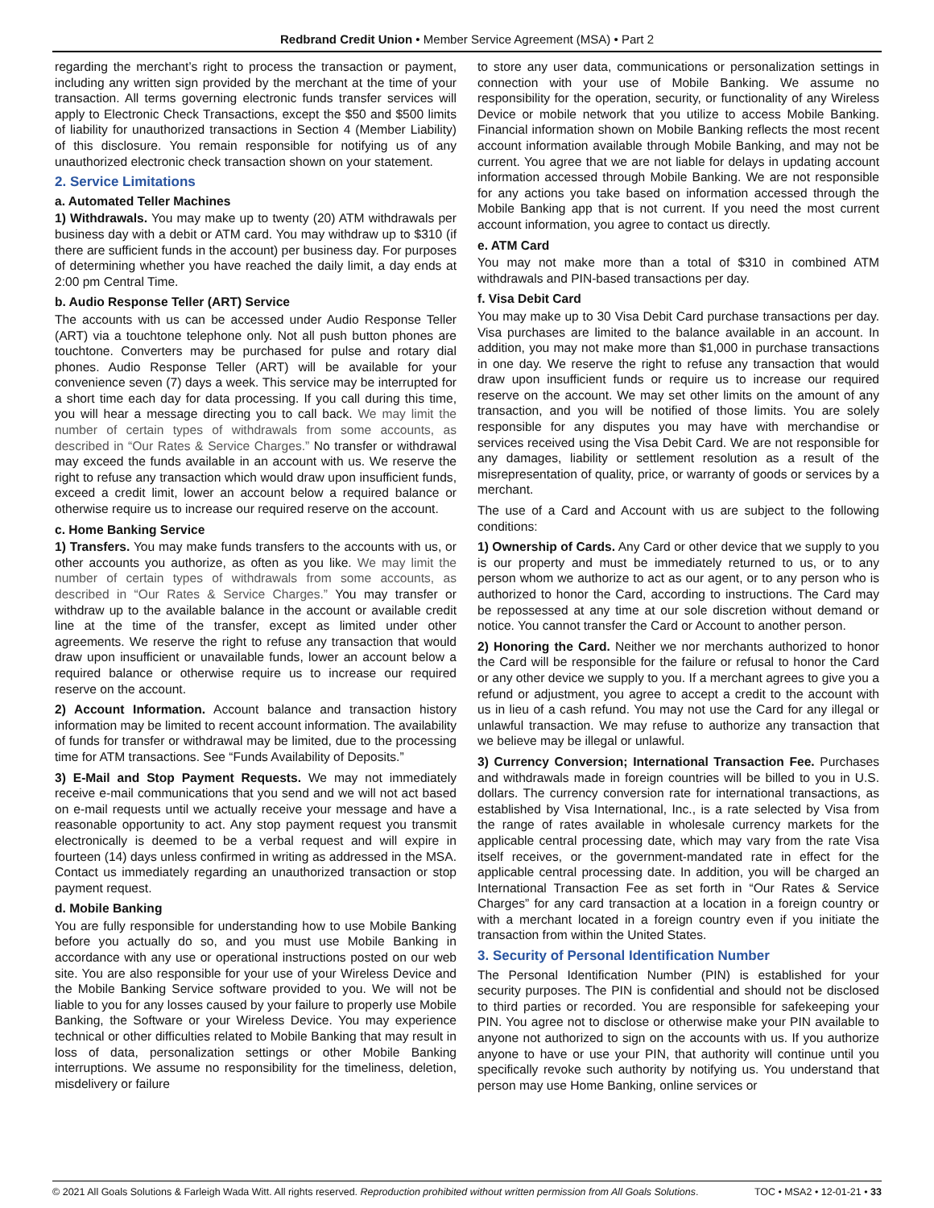Redbrand Credit Union • Member Service Agreement (MSA) • Part 2
regarding the merchant’s right to process the transaction or payment, including any written sign provided by the merchant at the time of your transaction. All terms governing electronic funds transfer services will apply to Electronic Check Transactions, except the $50 and $500 limits of liability for unauthorized transactions in Section 4 (Member Liability) of this disclosure. You remain responsible for notifying us of any unauthorized electronic check transaction shown on your statement.
2. Service Limitations
a. Automated Teller Machines
1) Withdrawals. You may make up to twenty (20) ATM withdrawals per business day with a debit or ATM card. You may withdraw up to $310 (if there are sufficient funds in the account) per business day. For purposes of determining whether you have reached the daily limit, a day ends at 2:00 pm Central Time.
b. Audio Response Teller (ART) Service
The accounts with us can be accessed under Audio Response Teller (ART) via a touchtone telephone only. Not all push button phones are touchtone. Converters may be purchased for pulse and rotary dial phones. Audio Response Teller (ART) will be available for your convenience seven (7) days a week. This service may be interrupted for a short time each day for data processing. If you call during this time, you will hear a message directing you to call back. We may limit the number of certain types of withdrawals from some accounts, as described in “Our Rates & Service Charges.” No transfer or withdrawal may exceed the funds available in an account with us. We reserve the right to refuse any transaction which would draw upon insufficient funds, exceed a credit limit, lower an account below a required balance or otherwise require us to increase our required reserve on the account.
c. Home Banking Service
1) Transfers. You may make funds transfers to the accounts with us, or other accounts you authorize, as often as you like. We may limit the number of certain types of withdrawals from some accounts, as described in “Our Rates & Service Charges.” You may transfer or withdraw up to the available balance in the account or available credit line at the time of the transfer, except as limited under other agreements. We reserve the right to refuse any transaction that would draw upon insufficient or unavailable funds, lower an account below a required balance or otherwise require us to increase our required reserve on the account.
2) Account Information. Account balance and transaction history information may be limited to recent account information. The availability of funds for transfer or withdrawal may be limited, due to the processing time for ATM transactions. See “Funds Availability of Deposits.”
3) E-Mail and Stop Payment Requests. We may not immediately receive e-mail communications that you send and we will not act based on e-mail requests until we actually receive your message and have a reasonable opportunity to act. Any stop payment request you transmit electronically is deemed to be a verbal request and will expire in fourteen (14) days unless confirmed in writing as addressed in the MSA. Contact us immediately regarding an unauthorized transaction or stop payment request.
d. Mobile Banking
You are fully responsible for understanding how to use Mobile Banking before you actually do so, and you must use Mobile Banking in accordance with any use or operational instructions posted on our web site. You are also responsible for your use of your Wireless Device and the Mobile Banking Service software provided to you. We will not be liable to you for any losses caused by your failure to properly use Mobile Banking, the Software or your Wireless Device. You may experience technical or other difficulties related to Mobile Banking that may result in loss of data, personalization settings or other Mobile Banking interruptions. We assume no responsibility for the timeliness, deletion, misdelivery or failure
to store any user data, communications or personalization settings in connection with your use of Mobile Banking. We assume no responsibility for the operation, security, or functionality of any Wireless Device or mobile network that you utilize to access Mobile Banking. Financial information shown on Mobile Banking reflects the most recent account information available through Mobile Banking, and may not be current. You agree that we are not liable for delays in updating account information accessed through Mobile Banking. We are not responsible for any actions you take based on information accessed through the Mobile Banking app that is not current. If you need the most current account information, you agree to contact us directly.
e. ATM Card
You may not make more than a total of $310 in combined ATM withdrawals and PIN-based transactions per day.
f. Visa Debit Card
You may make up to 30 Visa Debit Card purchase transactions per day. Visa purchases are limited to the balance available in an account. In addition, you may not make more than $1,000 in purchase transactions in one day. We reserve the right to refuse any transaction that would draw upon insufficient funds or require us to increase our required reserve on the account. We may set other limits on the amount of any transaction, and you will be notified of those limits. You are solely responsible for any disputes you may have with merchandise or services received using the Visa Debit Card. We are not responsible for any damages, liability or settlement resolution as a result of the misrepresentation of quality, price, or warranty of goods or services by a merchant.
The use of a Card and Account with us are subject to the following conditions:
1) Ownership of Cards. Any Card or other device that we supply to you is our property and must be immediately returned to us, or to any person whom we authorize to act as our agent, or to any person who is authorized to honor the Card, according to instructions. The Card may be repossessed at any time at our sole discretion without demand or notice. You cannot transfer the Card or Account to another person.
2) Honoring the Card. Neither we nor merchants authorized to honor the Card will be responsible for the failure or refusal to honor the Card or any other device we supply to you. If a merchant agrees to give you a refund or adjustment, you agree to accept a credit to the account with us in lieu of a cash refund. You may not use the Card for any illegal or unlawful transaction. We may refuse to authorize any transaction that we believe may be illegal or unlawful.
3) Currency Conversion; International Transaction Fee. Purchases and withdrawals made in foreign countries will be billed to you in U.S. dollars. The currency conversion rate for international transactions, as established by Visa International, Inc., is a rate selected by Visa from the range of rates available in wholesale currency markets for the applicable central processing date, which may vary from the rate Visa itself receives, or the government-mandated rate in effect for the applicable central processing date. In addition, you will be charged an International Transaction Fee as set forth in “Our Rates & Service Charges” for any card transaction at a location in a foreign country or with a merchant located in a foreign country even if you initiate the transaction from within the United States.
3. Security of Personal Identification Number
The Personal Identification Number (PIN) is established for your security purposes. The PIN is confidential and should not be disclosed to third parties or recorded. You are responsible for safekeeping your PIN. You agree not to disclose or otherwise make your PIN available to anyone not authorized to sign on the accounts with us. If you authorize anyone to have or use your PIN, that authority will continue until you specifically revoke such authority by notifying us. You understand that person may use Home Banking, online services or
© 2021 All Goals Solutions & Farleigh Wada Witt. All rights reserved. Reproduction prohibited without written permission from All Goals Solutions. TOC • MSA2 • 12-01-21 • 33